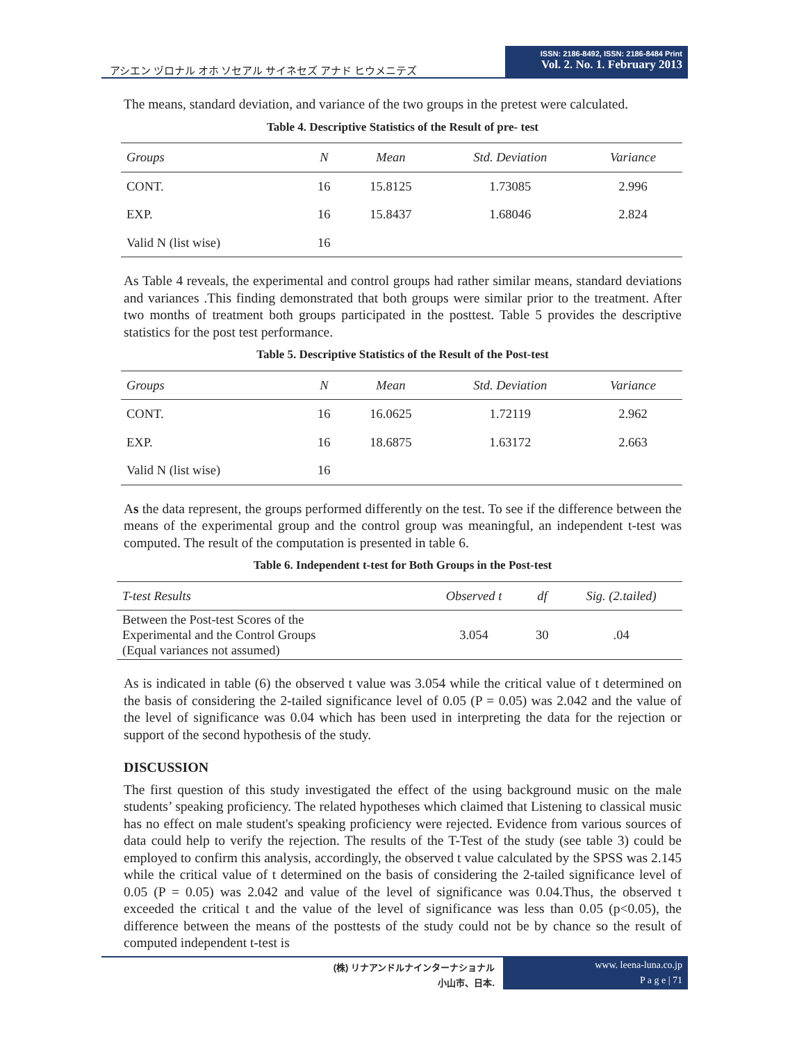アシエン ヅロナル オホ ソセアル サイネセズ アナド ヒウメニテズ
ISSN: 2186-8492, ISSN: 2186-8484 Print
Vol. 2. No. 1. February 2013
The means, standard deviation, and variance of the two groups in the pretest were calculated.
Table 4. Descriptive Statistics of the Result of pre- test
| Groups | N | Mean | Std. Deviation | Variance |
| --- | --- | --- | --- | --- |
| CONT. | 16 | 15.8125 | 1.73085 | 2.996 |
| EXP. | 16 | 15.8437 | 1.68046 | 2.824 |
| Valid N (list wise) | 16 | | | |
As Table 4 reveals, the experimental and control groups had rather similar means, standard deviations and variances .This finding demonstrated that both groups were similar prior to the treatment. After two months of treatment both groups participated in the posttest. Table 5 provides the descriptive statistics for the post test performance.
Table 5. Descriptive Statistics of the Result of the Post-test
| Groups | N | Mean | Std. Deviation | Variance |
| --- | --- | --- | --- | --- |
| CONT. | 16 | 16.0625 | 1.72119 | 2.962 |
| EXP. | 16 | 18.6875 | 1.63172 | 2.663 |
| Valid N (list wise) | 16 | | | |
As the data represent, the groups performed differently on the test. To see if the difference between the means of the experimental group and the control group was meaningful, an independent t-test was computed. The result of the computation is presented in table 6.
Table 6. Independent t-test for Both Groups in the Post-test
| T-test Results | Observed t | df | Sig. (2.tailed) |
| --- | --- | --- | --- |
| Between the Post-test Scores of the Experimental and the Control Groups (Equal variances not assumed) | 3.054 | 30 | .04 |
As is indicated in table (6) the observed t value was 3.054 while the critical value of t determined on the basis of considering the 2-tailed significance level of 0.05 (P = 0.05) was 2.042 and the value of the level of significance was 0.04 which has been used in interpreting the data for the rejection or support of the second hypothesis of the study.
DISCUSSION
The first question of this study investigated the effect of the using background music on the male students’ speaking proficiency. The related hypotheses which claimed that Listening to classical music has no effect on male student's speaking proficiency were rejected. Evidence from various sources of data could help to verify the rejection. The results of the T-Test of the study (see table 3) could be employed to confirm this analysis, accordingly, the observed t value calculated by the SPSS was 2.145 while the critical value of t determined on the basis of considering the 2-tailed significance level of 0.05 (P = 0.05) was 2.042 and value of the level of significance was 0.04.Thus, the observed t exceeded the critical t and the value of the level of significance was less than 0.05 (p<0.05), the difference between the means of the posttests of the study could not be by chance so the result of computed independent t-test is
(株) リナアンドルナインターナショナル
小山市、日本.
www. leena-luna.co.jp
P a g e | 71